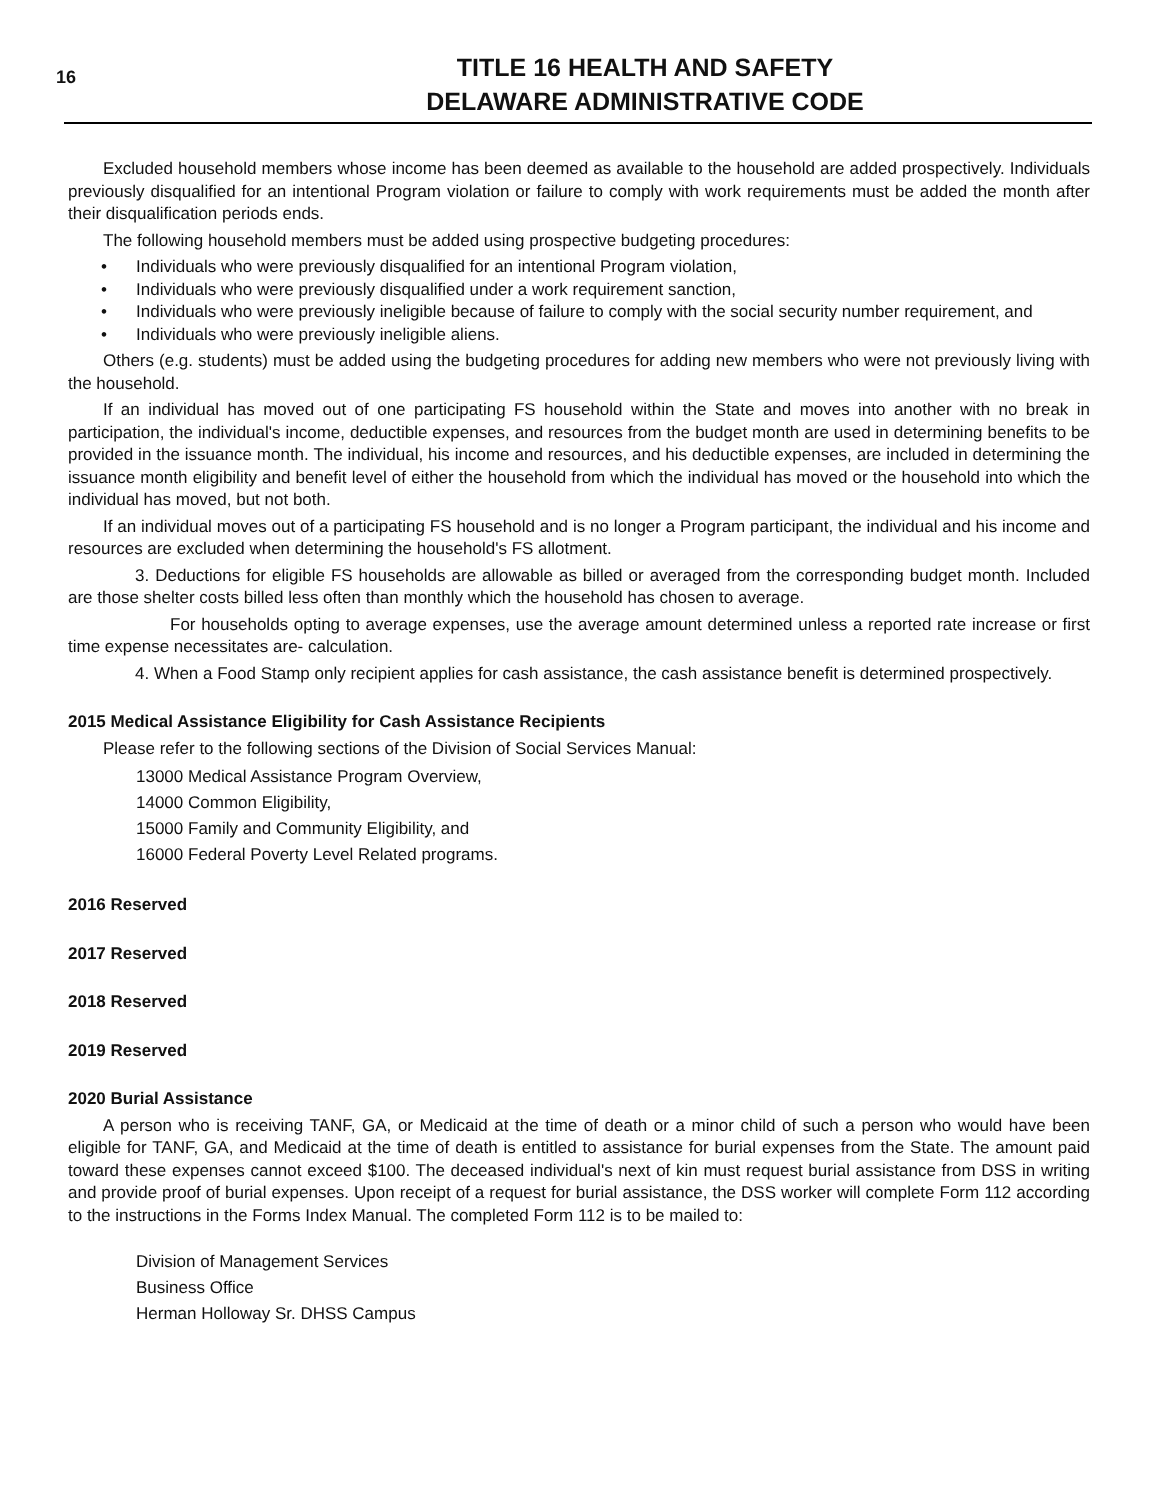16
TITLE 16 HEALTH AND SAFETY
DELAWARE ADMINISTRATIVE CODE
Excluded household members whose income has been deemed as available to the household are added prospectively. Individuals previously disqualified for an intentional Program violation or failure to comply with work requirements must be added the month after their disqualification periods ends.
The following household members must be added using prospective budgeting procedures:
• Individuals who were previously disqualified for an intentional Program violation,
• Individuals who were previously disqualified under a work requirement sanction,
• Individuals who were previously ineligible because of failure to comply with the social security number requirement, and
• Individuals who were previously ineligible aliens.
Others (e.g. students) must be added using the budgeting procedures for adding new members who were not previously living with the household.
If an individual has moved out of one participating FS household within the State and moves into another with no break in participation, the individual's income, deductible expenses, and resources from the budget month are used in determining benefits to be provided in the issuance month. The individual, his income and resources, and his deductible expenses, are included in determining the issuance month eligibility and benefit level of either the household from which the individual has moved or the household into which the individual has moved, but not both.
If an individual moves out of a participating FS household and is no longer a Program participant, the individual and his income and resources are excluded when determining the household's FS allotment.
3. Deductions for eligible FS households are allowable as billed or averaged from the corresponding budget month. Included are those shelter costs billed less often than monthly which the household has chosen to average.
For households opting to average expenses, use the average amount determined unless a reported rate increase or first time expense necessitates are- calculation.
4. When a Food Stamp only recipient applies for cash assistance, the cash assistance benefit is determined prospectively.
2015 Medical Assistance Eligibility for Cash Assistance Recipients
Please refer to the following sections of the Division of Social Services Manual:
13000 Medical Assistance Program Overview,
14000 Common Eligibility,
15000 Family and Community Eligibility, and
16000 Federal Poverty Level Related programs.
2016 Reserved
2017 Reserved
2018 Reserved
2019 Reserved
2020 Burial Assistance
A person who is receiving TANF, GA, or Medicaid at the time of death or a minor child of such a person who would have been eligible for TANF, GA, and Medicaid at the time of death is entitled to assistance for burial expenses from the State. The amount paid toward these expenses cannot exceed $100. The deceased individual's next of kin must request burial assistance from DSS in writing and provide proof of burial expenses. Upon receipt of a request for burial assistance, the DSS worker will complete Form 112 according to the instructions in the Forms Index Manual. The completed Form 112 is to be mailed to:
Division of Management Services
Business Office
Herman Holloway Sr. DHSS Campus